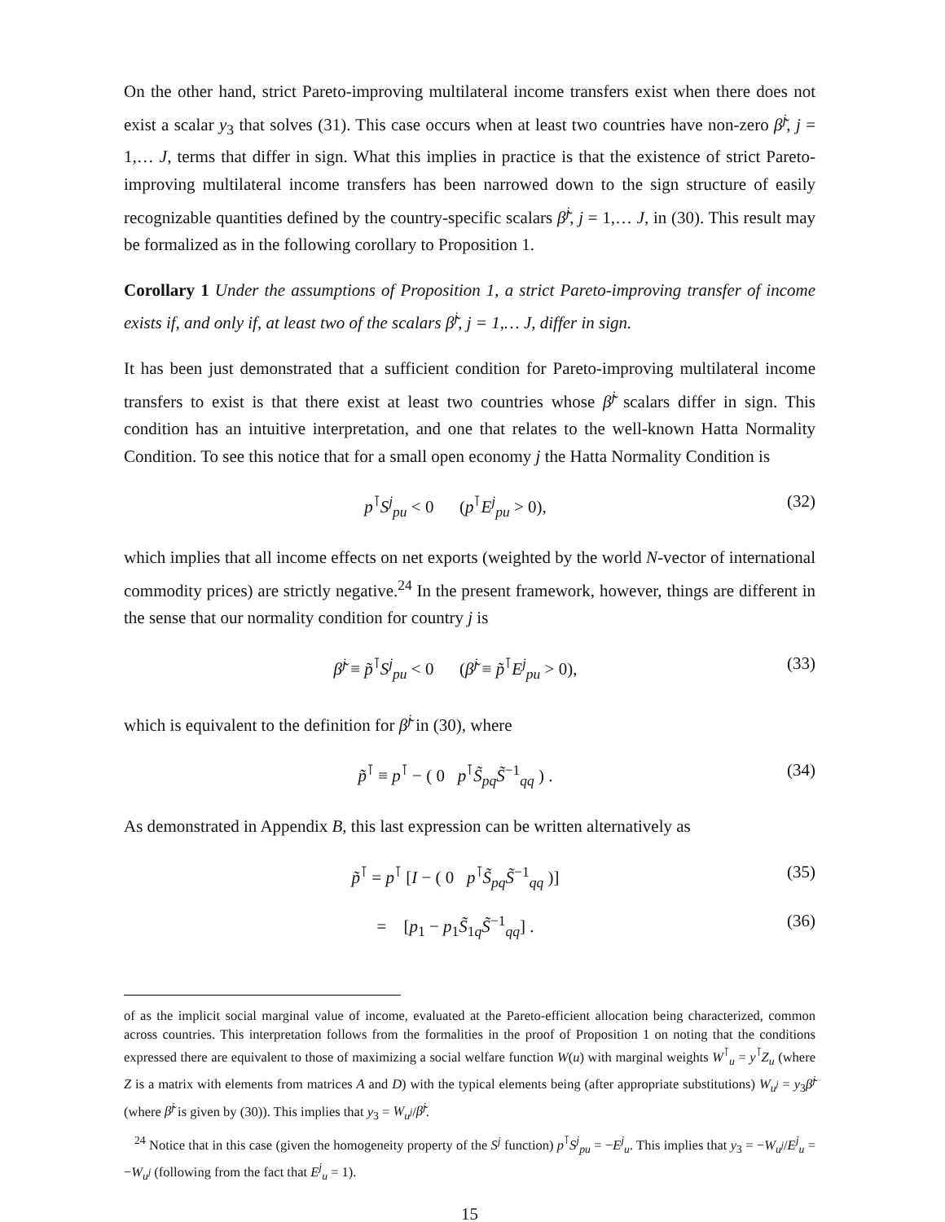On the other hand, strict Pareto-improving multilateral income transfers exist when there does not exist a scalar y<sub>3</sub> that solves (31). This case occurs when at least two countries have non-zero β̃<sup>j</sup>, j = 1,… J, terms that differ in sign. What this implies in practice is that the existence of strict Pareto-improving multilateral income transfers has been narrowed down to the sign structure of easily recognizable quantities defined by the country-specific scalars β̃<sup>j</sup>, j = 1,… J, in (30). This result may be formalized as in the following corollary to Proposition 1.
Corollary 1 Under the assumptions of Proposition 1, a strict Pareto-improving transfer of income exists if, and only if, at least two of the scalars β̃<sup>j</sup>, j = 1,… J, differ in sign.
It has been just demonstrated that a sufficient condition for Pareto-improving multilateral income transfers to exist is that there exist at least two countries whose β̃<sup>j</sup> scalars differ in sign. This condition has an intuitive interpretation, and one that relates to the well-known Hatta Normality Condition. To see this notice that for a small open economy j the Hatta Normality Condition is
p<sup>⊺</sup>S<sup>j</sup><sub>pu</sub> < 0 (p<sup>⊺</sup>E<sup>j</sup><sub>pu</sub> > 0), (32)
which implies that all income effects on net exports (weighted by the world N-vector of international commodity prices) are strictly negative.<sup>24</sup> In the present framework, however, things are different in the sense that our normality condition for country j is
β̃<sup>j</sup> ≡ p̃<sup>⊺</sup>S<sup>j</sup><sub>pu</sub> < 0 (β̃<sup>j</sup> ≡ p̃<sup>⊺</sup>E<sup>j</sup><sub>pu</sub> > 0), (33)
which is equivalent to the definition for β̃<sup>j</sup> in (30), where
p̃<sup>⊺</sup> ≡ p<sup>⊺</sup> − ( 0 p<sup>⊺</sup>S̃<sub>pq</sub>S̃<sup>−1</sup><sub>qq</sub> ) . (34)
As demonstrated in Appendix B, this last expression can be written alternatively as
p̃<sup>⊺</sup> = p<sup>⊺</sup> [I − ( 0 p<sup>⊺</sup>S̃<sub>pq</sub>S̃<sup>−1</sup><sub>qq</sub> )] (35)
= [p<sub>1</sub> − p<sub>1</sub>S̃<sub>1q</sub>S̃<sup>−1</sup><sub>qq</sub>] . (36)
of as the implicit social marginal value of income, evaluated at the Pareto-efficient allocation being characterized, common across countries. This interpretation follows from the formalities in the proof of Proposition 1 on noting that the conditions expressed there are equivalent to those of maximizing a social welfare function W(u) with marginal weights W<sup>⊺</sup><sub>u</sub> = y<sup>⊺</sup>Z<sub>u</sub> (where Z is a matrix with elements from matrices A and D) with the typical elements being (after appropriate substitutions) W<sub>u<sup>j</sup></sub> = y<sub>3</sub>β̃<sup>j</sup> (where β̃<sup>j</sup> is given by (30)). This implies that y<sub>3</sub> = W<sub>u<sup>j</sup></sub>/β̃<sup>j</sup>.
<sup>24</sup> Notice that in this case (given the homogeneity property of the S<sup>j</sup> function) p<sup>⊺</sup>S<sup>j</sup><sub>pu</sub> = −E<sup>j</sup><sub>u</sub>. This implies that y<sub>3</sub> = −W<sub>u<sup>j</sup></sub>/E<sup>j</sup><sub>u</sub> = −W<sub>u<sup>j</sup></sub> (following from the fact that E<sup>j</sup><sub>u</sub> = 1).
15